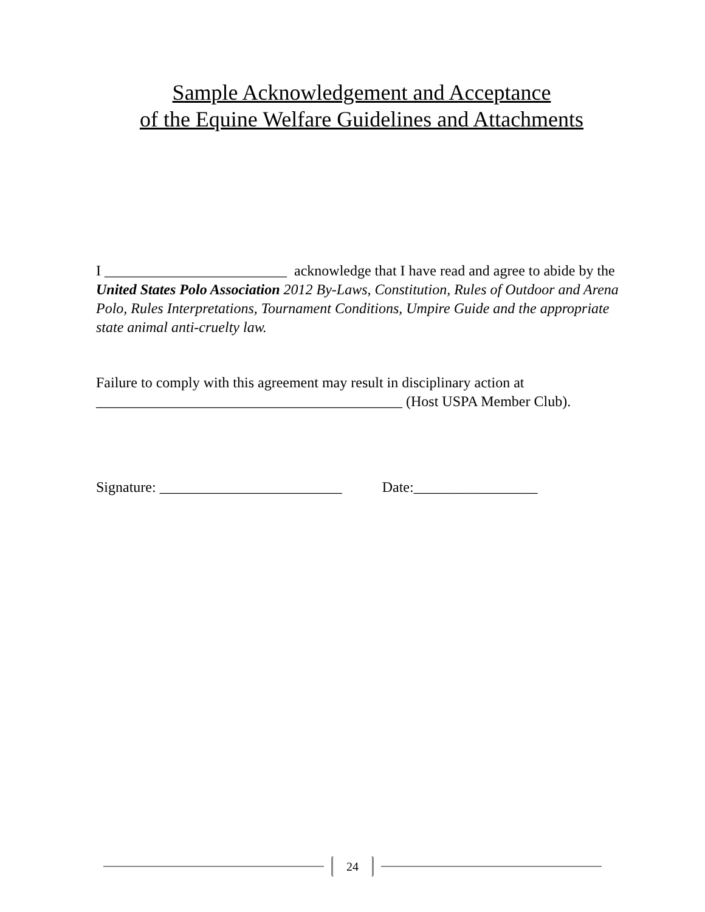Sample Acknowledgement and Acceptance
of the Equine Welfare Guidelines and Attachments
I _________________________ acknowledge that I have read and agree to abide by the United States Polo Association 2012 By-Laws, Constitution, Rules of Outdoor and Arena Polo, Rules Interpretations, Tournament Conditions, Umpire Guide and the appropriate state animal anti-cruelty law.
Failure to comply with this agreement may result in disciplinary action at __________________________________________ (Host USPA Member Club).
Signature: _________________________ Date:_________________
24